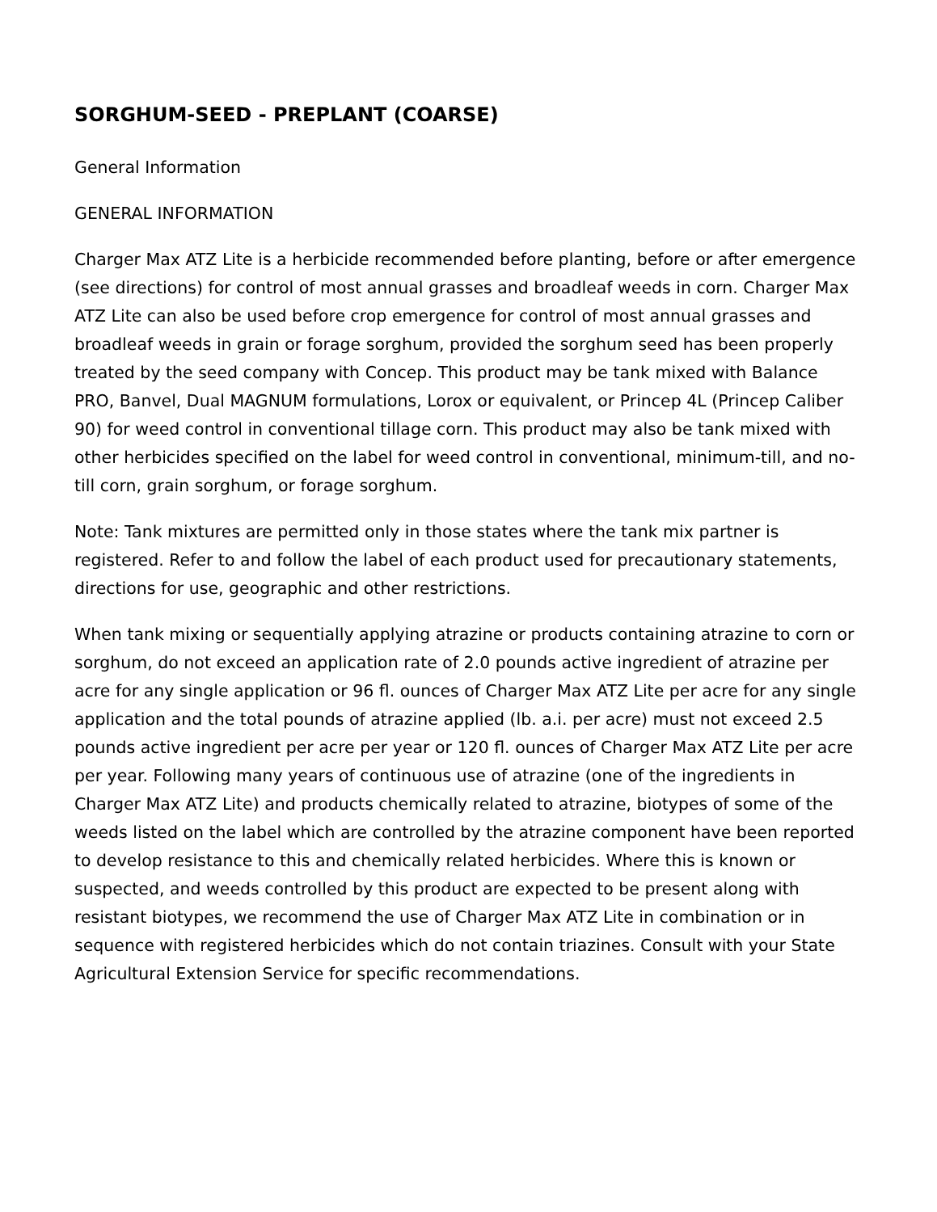SORGHUM-SEED - PREPLANT (COARSE)
General Information
GENERAL INFORMATION
Charger Max ATZ Lite is a herbicide recommended before planting, before or after emergence (see directions) for control of most annual grasses and broadleaf weeds in corn. Charger Max ATZ Lite can also be used before crop emergence for control of most annual grasses and broadleaf weeds in grain or forage sorghum, provided the sorghum seed has been properly treated by the seed company with Concep. This product may be tank mixed with Balance PRO, Banvel, Dual MAGNUM formulations, Lorox or equivalent, or Princep 4L (Princep Caliber 90) for weed control in conventional tillage corn. This product may also be tank mixed with other herbicides specified on the label for weed control in conventional, minimum-till, and no-till corn, grain sorghum, or forage sorghum.
Note: Tank mixtures are permitted only in those states where the tank mix partner is registered. Refer to and follow the label of each product used for precautionary statements, directions for use, geographic and other restrictions.
When tank mixing or sequentially applying atrazine or products containing atrazine to corn or sorghum, do not exceed an application rate of 2.0 pounds active ingredient of atrazine per acre for any single application or 96 fl. ounces of Charger Max ATZ Lite per acre for any single application and the total pounds of atrazine applied (lb. a.i. per acre) must not exceed 2.5 pounds active ingredient per acre per year or 120 fl. ounces of Charger Max ATZ Lite per acre per year. Following many years of continuous use of atrazine (one of the ingredients in Charger Max ATZ Lite) and products chemically related to atrazine, biotypes of some of the weeds listed on the label which are controlled by the atrazine component have been reported to develop resistance to this and chemically related herbicides. Where this is known or suspected, and weeds controlled by this product are expected to be present along with resistant biotypes, we recommend the use of Charger Max ATZ Lite in combination or in sequence with registered herbicides which do not contain triazines. Consult with your State Agricultural Extension Service for specific recommendations.